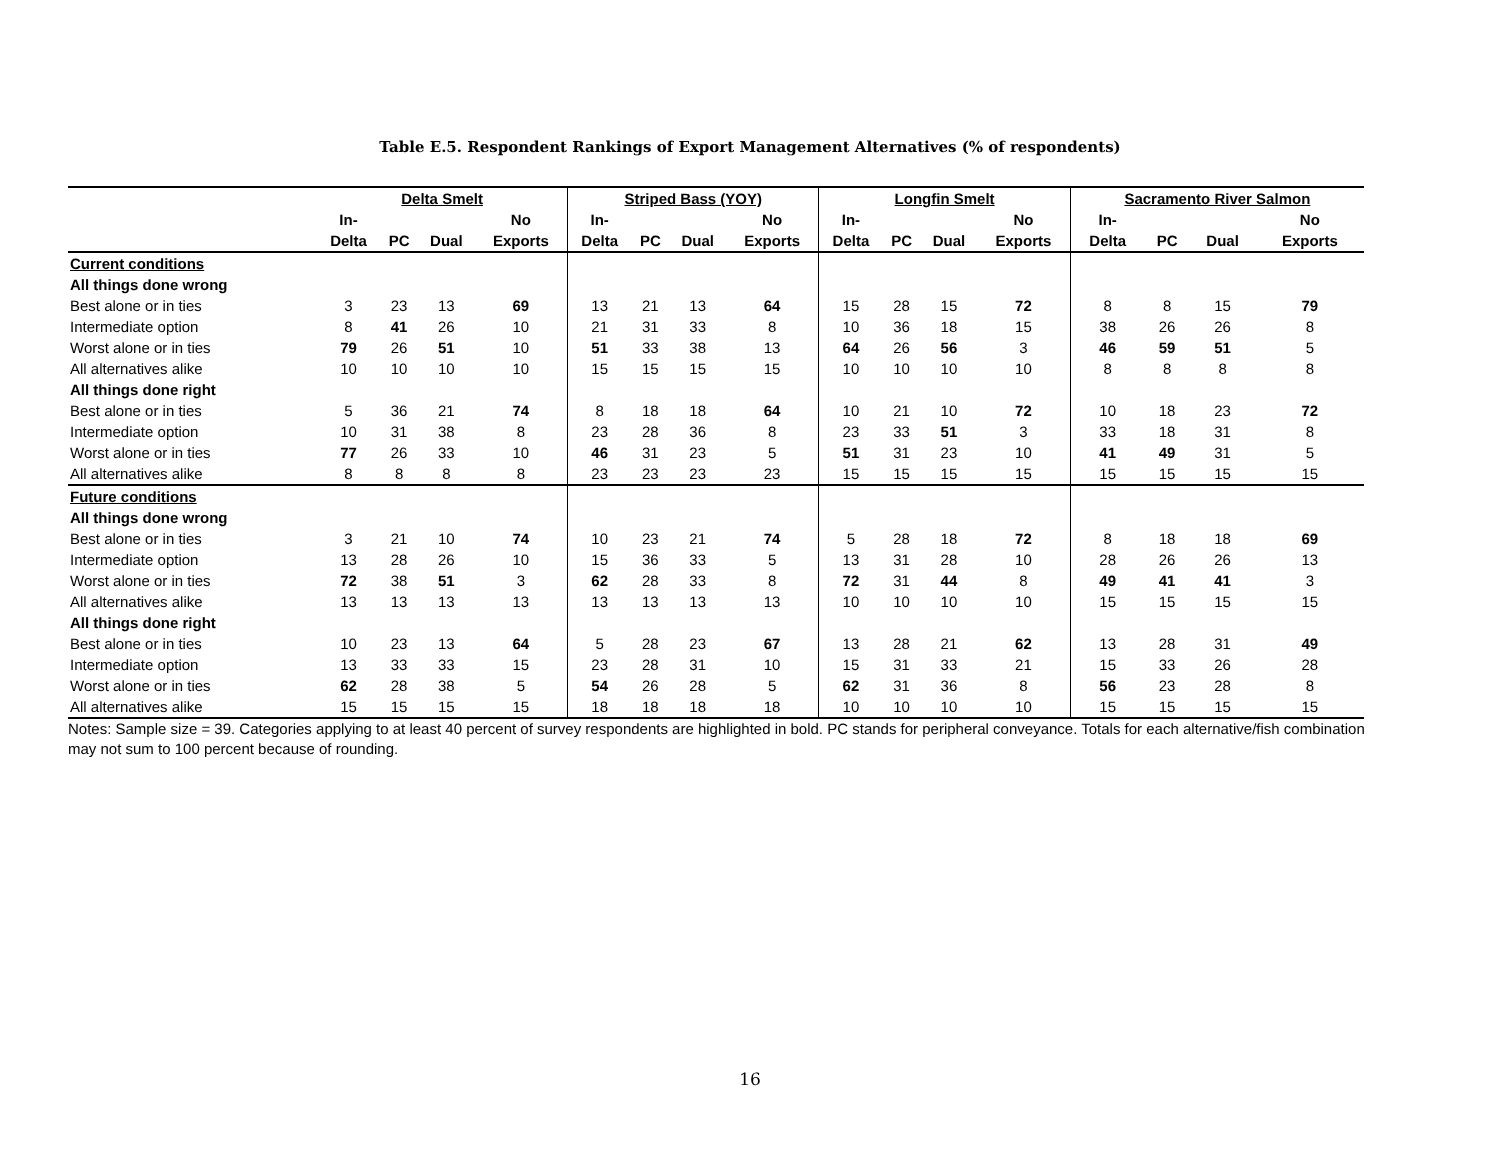Table E.5. Respondent Rankings of Export Management Alternatives (% of respondents)
| | Delta Smelt | | | | Striped Bass (YOY) | | | | Longfin Smelt | | | | Sacramento River Salmon | | | |
| --- | --- | --- | --- | --- | --- | --- | --- | --- | --- | --- | --- | --- | --- | --- | --- | --- |
| | In- | | | No | In- | | | No | In- | | | No | In- | | | No |
| | Delta | PC | Dual | Exports | Delta | PC | Dual | Exports | Delta | PC | Dual | Exports | Delta | PC | Dual | Exports |
| Current conditions | | | | | | | | | | | | | | | | |
| All things done wrong | | | | | | | | | | | | | | | | |
| Best alone or in ties | 3 | 23 | 13 | 69 | 13 | 21 | 13 | 64 | 15 | 28 | 15 | 72 | 8 | 8 | 15 | 79 |
| Intermediate option | 8 | 41 | 26 | 10 | 21 | 31 | 33 | 8 | 10 | 36 | 18 | 15 | 38 | 26 | 26 | 8 |
| Worst alone or in ties | 79 | 26 | 51 | 10 | 51 | 33 | 38 | 13 | 64 | 26 | 56 | 3 | 46 | 59 | 51 | 5 |
| All alternatives alike | 10 | 10 | 10 | 10 | 15 | 15 | 15 | 15 | 10 | 10 | 10 | 10 | 8 | 8 | 8 | 8 |
| All things done right | | | | | | | | | | | | | | | | |
| Best alone or in ties | 5 | 36 | 21 | 74 | 8 | 18 | 18 | 64 | 10 | 21 | 10 | 72 | 10 | 18 | 23 | 72 |
| Intermediate option | 10 | 31 | 38 | 8 | 23 | 28 | 36 | 8 | 23 | 33 | 51 | 3 | 33 | 18 | 31 | 8 |
| Worst alone or in ties | 77 | 26 | 33 | 10 | 46 | 31 | 23 | 5 | 51 | 31 | 23 | 10 | 41 | 49 | 31 | 5 |
| All alternatives alike | 8 | 8 | 8 | 8 | 23 | 23 | 23 | 23 | 15 | 15 | 15 | 15 | 15 | 15 | 15 | 15 |
| Future conditions | | | | | | | | | | | | | | | | |
| All things done wrong | | | | | | | | | | | | | | | | |
| Best alone or in ties | 3 | 21 | 10 | 74 | 10 | 23 | 21 | 74 | 5 | 28 | 18 | 72 | 8 | 18 | 18 | 69 |
| Intermediate option | 13 | 28 | 26 | 10 | 15 | 36 | 33 | 5 | 13 | 31 | 28 | 10 | 28 | 26 | 26 | 13 |
| Worst alone or in ties | 72 | 38 | 51 | 3 | 62 | 28 | 33 | 8 | 72 | 31 | 44 | 8 | 49 | 41 | 41 | 3 |
| All alternatives alike | 13 | 13 | 13 | 13 | 13 | 13 | 13 | 13 | 10 | 10 | 10 | 10 | 15 | 15 | 15 | 15 |
| All things done right | | | | | | | | | | | | | | | | |
| Best alone or in ties | 10 | 23 | 13 | 64 | 5 | 28 | 23 | 67 | 13 | 28 | 21 | 62 | 13 | 28 | 31 | 49 |
| Intermediate option | 13 | 33 | 33 | 15 | 23 | 28 | 31 | 10 | 15 | 31 | 33 | 21 | 15 | 33 | 26 | 28 |
| Worst alone or in ties | 62 | 28 | 38 | 5 | 54 | 26 | 28 | 5 | 62 | 31 | 36 | 8 | 56 | 23 | 28 | 8 |
| All alternatives alike | 15 | 15 | 15 | 15 | 18 | 18 | 18 | 18 | 10 | 10 | 10 | 10 | 15 | 15 | 15 | 15 |
Notes: Sample size = 39. Categories applying to at least 40 percent of survey respondents are highlighted in bold. PC stands for peripheral conveyance. Totals for each alternative/fish combination may not sum to 100 percent because of rounding.
16